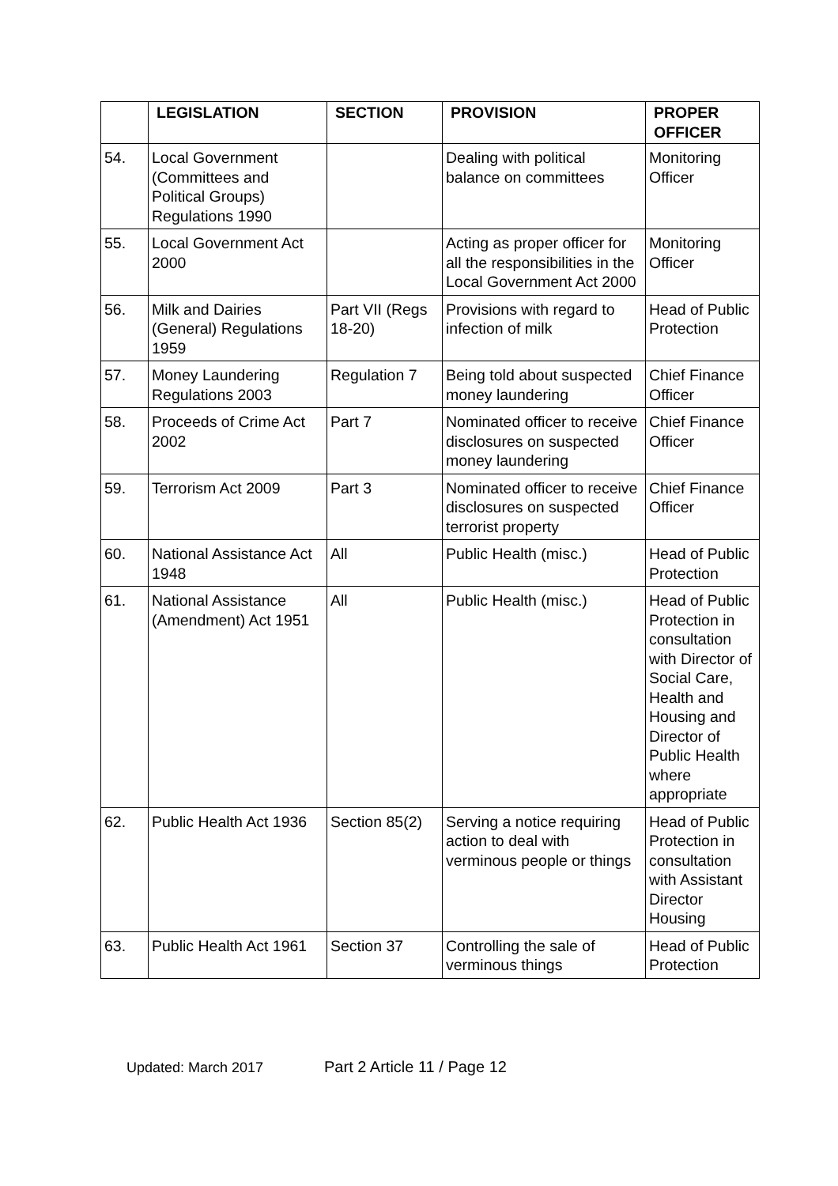| | LEGISLATION | SECTION | PROVISION | PROPER OFFICER |
| --- | --- | --- | --- | --- |
| 54. | Local Government (Committees and Political Groups) Regulations 1990 | | Dealing with political balance on committees | Monitoring Officer |
| 55. | Local Government Act 2000 | | Acting as proper officer for all the responsibilities in the Local Government Act 2000 | Monitoring Officer |
| 56. | Milk and Dairies (General) Regulations 1959 | Part VII (Regs 18-20) | Provisions with regard to infection of milk | Head of Public Protection |
| 57. | Money Laundering Regulations 2003 | Regulation 7 | Being told about suspected money laundering | Chief Finance Officer |
| 58. | Proceeds of Crime Act 2002 | Part 7 | Nominated officer to receive disclosures on suspected money laundering | Chief Finance Officer |
| 59. | Terrorism Act 2009 | Part 3 | Nominated officer to receive disclosures on suspected terrorist property | Chief Finance Officer |
| 60. | National Assistance Act 1948 | All | Public Health (misc.) | Head of Public Protection |
| 61. | National Assistance (Amendment) Act 1951 | All | Public Health (misc.) | Head of Public Protection in consultation with Director of Social Care, Health and Housing and Director of Public Health where appropriate |
| 62. | Public Health Act 1936 | Section 85(2) | Serving a notice requiring action to deal with verminous people or things | Head of Public Protection in consultation with Assistant Director Housing |
| 63. | Public Health Act 1961 | Section 37 | Controlling the sale of verminous things | Head of Public Protection |
Updated: March 2017 Part 2 Article 11 / Page 12